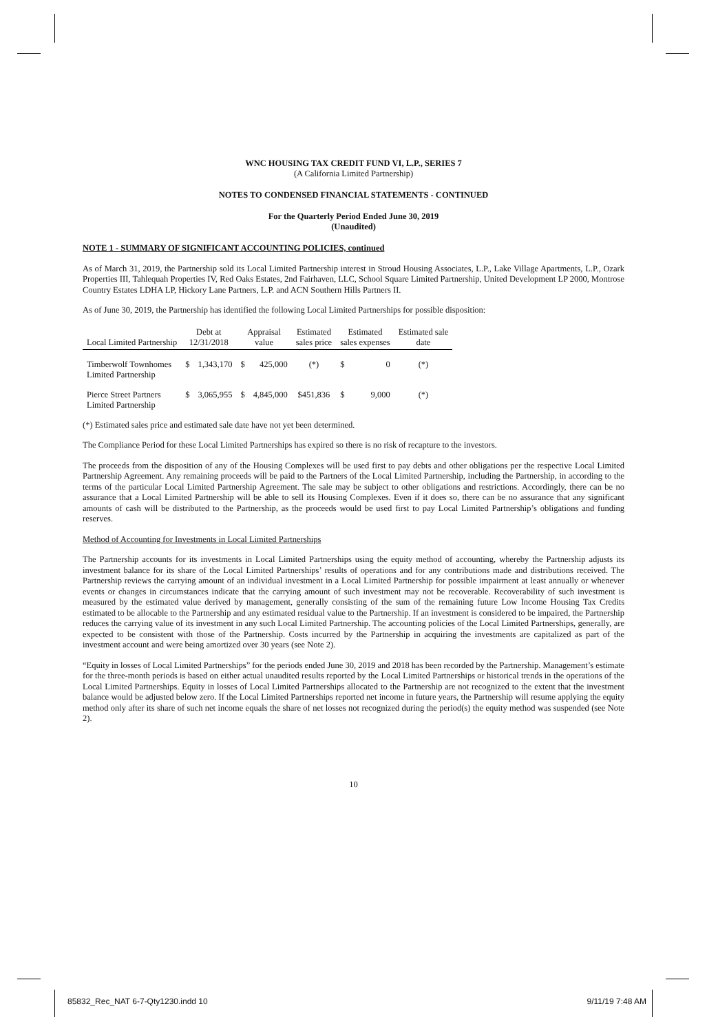WNC HOUSING TAX CREDIT FUND VI, L.P., SERIES 7
(A California Limited Partnership)
NOTES TO CONDENSED FINANCIAL STATEMENTS - CONTINUED
For the Quarterly Period Ended June 30, 2019
(Unaudited)
NOTE 1 - SUMMARY OF SIGNIFICANT ACCOUNTING POLICIES, continued
As of March 31, 2019, the Partnership sold its Local Limited Partnership interest in Stroud Housing Associates, L.P., Lake Village Apartments, L.P., Ozark Properties III, Tahlequah Properties IV, Red Oaks Estates, 2nd Fairhaven, LLC, School Square Limited Partnership, United Development LP 2000, Montrose Country Estates LDHA LP, Hickory Lane Partners, L.P. and ACN Southern Hills Partners II.
As of June 30, 2019, the Partnership has identified the following Local Limited Partnerships for possible disposition:
| Local Limited Partnership | Debt at 12/31/2018 | | Appraisal value | | Estimated sales price | Estimated sales expenses | | Estimated sale date |
| --- | --- | --- | --- | --- | --- | --- | --- | --- |
| Timberwolf Townhomes Limited Partnership | $ | 1,343,170 | $ | 425,000 | (*) | $ | 0 | (*) |
| Pierce Street Partners Limited Partnership | $ | 3,065,955 | $ | 4,845,000 | $451,836 | $ | 9,000 | (*) |
(*) Estimated sales price and estimated sale date have not yet been determined.
The Compliance Period for these Local Limited Partnerships has expired so there is no risk of recapture to the investors.
The proceeds from the disposition of any of the Housing Complexes will be used first to pay debts and other obligations per the respective Local Limited Partnership Agreement. Any remaining proceeds will be paid to the Partners of the Local Limited Partnership, including the Partnership, in according to the terms of the particular Local Limited Partnership Agreement. The sale may be subject to other obligations and restrictions. Accordingly, there can be no assurance that a Local Limited Partnership will be able to sell its Housing Complexes. Even if it does so, there can be no assurance that any significant amounts of cash will be distributed to the Partnership, as the proceeds would be used first to pay Local Limited Partnership’s obligations and funding reserves.
Method of Accounting for Investments in Local Limited Partnerships
The Partnership accounts for its investments in Local Limited Partnerships using the equity method of accounting, whereby the Partnership adjusts its investment balance for its share of the Local Limited Partnerships’ results of operations and for any contributions made and distributions received. The Partnership reviews the carrying amount of an individual investment in a Local Limited Partnership for possible impairment at least annually or whenever events or changes in circumstances indicate that the carrying amount of such investment may not be recoverable. Recoverability of such investment is measured by the estimated value derived by management, generally consisting of the sum of the remaining future Low Income Housing Tax Credits estimated to be allocable to the Partnership and any estimated residual value to the Partnership. If an investment is considered to be impaired, the Partnership reduces the carrying value of its investment in any such Local Limited Partnership. The accounting policies of the Local Limited Partnerships, generally, are expected to be consistent with those of the Partnership. Costs incurred by the Partnership in acquiring the investments are capitalized as part of the investment account and were being amortized over 30 years (see Note 2).
“Equity in losses of Local Limited Partnerships” for the periods ended June 30, 2019 and 2018 has been recorded by the Partnership. Management’s estimate for the three-month periods is based on either actual unaudited results reported by the Local Limited Partnerships or historical trends in the operations of the Local Limited Partnerships. Equity in losses of Local Limited Partnerships allocated to the Partnership are not recognized to the extent that the investment balance would be adjusted below zero. If the Local Limited Partnerships reported net income in future years, the Partnership will resume applying the equity method only after its share of such net income equals the share of net losses not recognized during the period(s) the equity method was suspended (see Note 2).
10
85832_Rec_NAT 6-7-Qty1230.indd 10
9/11/19 7:48 AM